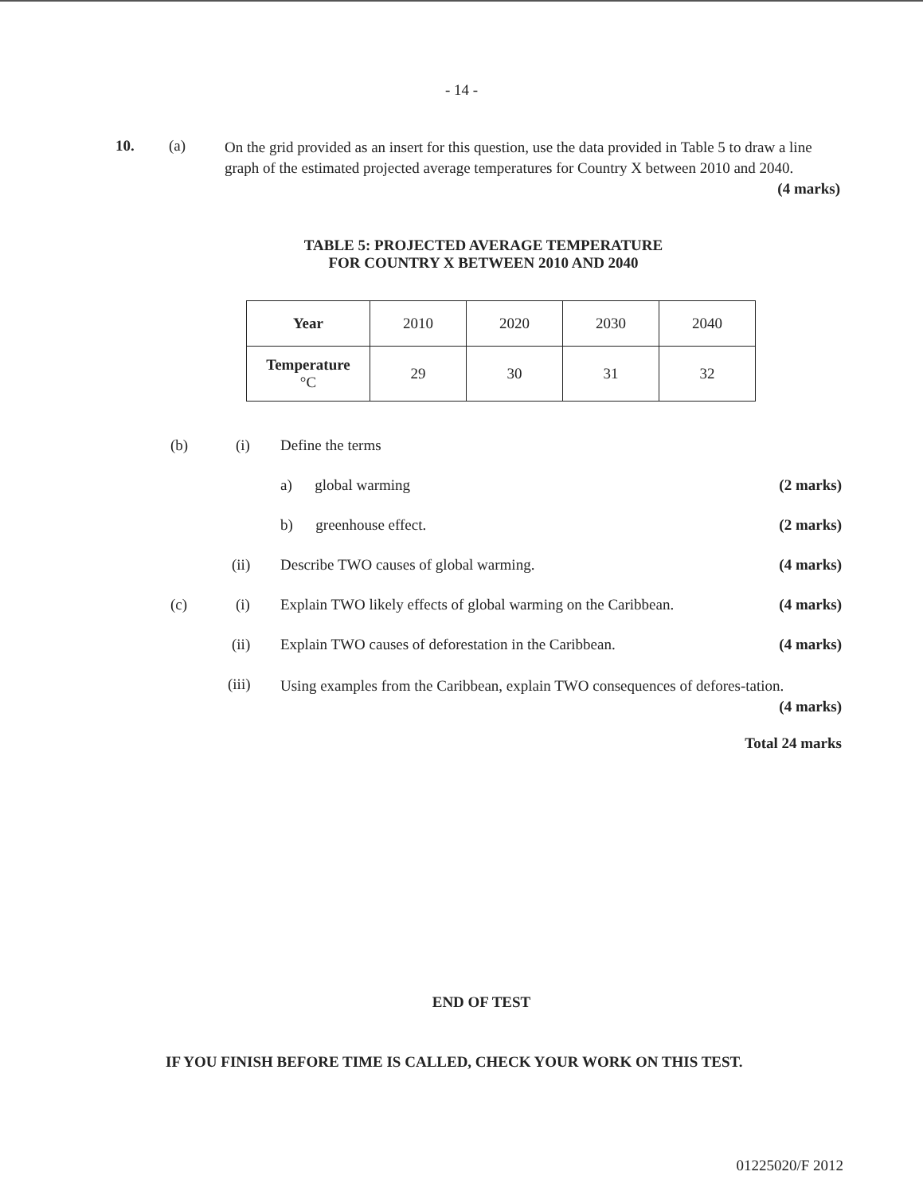- 14 -
10. (a)
On the grid provided as an insert for this question, use the data provided in Table 5 to draw a line graph of the estimated projected average temperatures for Country X between 2010 and 2040. (4 marks)
TABLE 5: PROJECTED AVERAGE TEMPERATURE
FOR COUNTRY X BETWEEN 2010 AND 2040
| Year | 2010 | 2020 | 2030 | 2040 |
| Temperature °C | 29 | 30 | 31 | 32 |
(b) (i) Define the terms
a) global warming (2 marks)
b) greenhouse effect. (2 marks)
(ii) Describe TWO causes of global warming. (4 marks)
(c) (i)
Explain TWO likely effects of global warming on the Caribbean. (4 marks)
(ii)
Explain TWO causes of deforestation in the Caribbean. (4 marks)
(iii)
Using examples from the Caribbean, explain TWO consequences of defores-tation. (4 marks)
Total 24 marks
END OF TEST
IF YOU FINISH BEFORE TIME IS CALLED, CHECK YOUR WORK ON THIS TEST.
01225020/F 2012